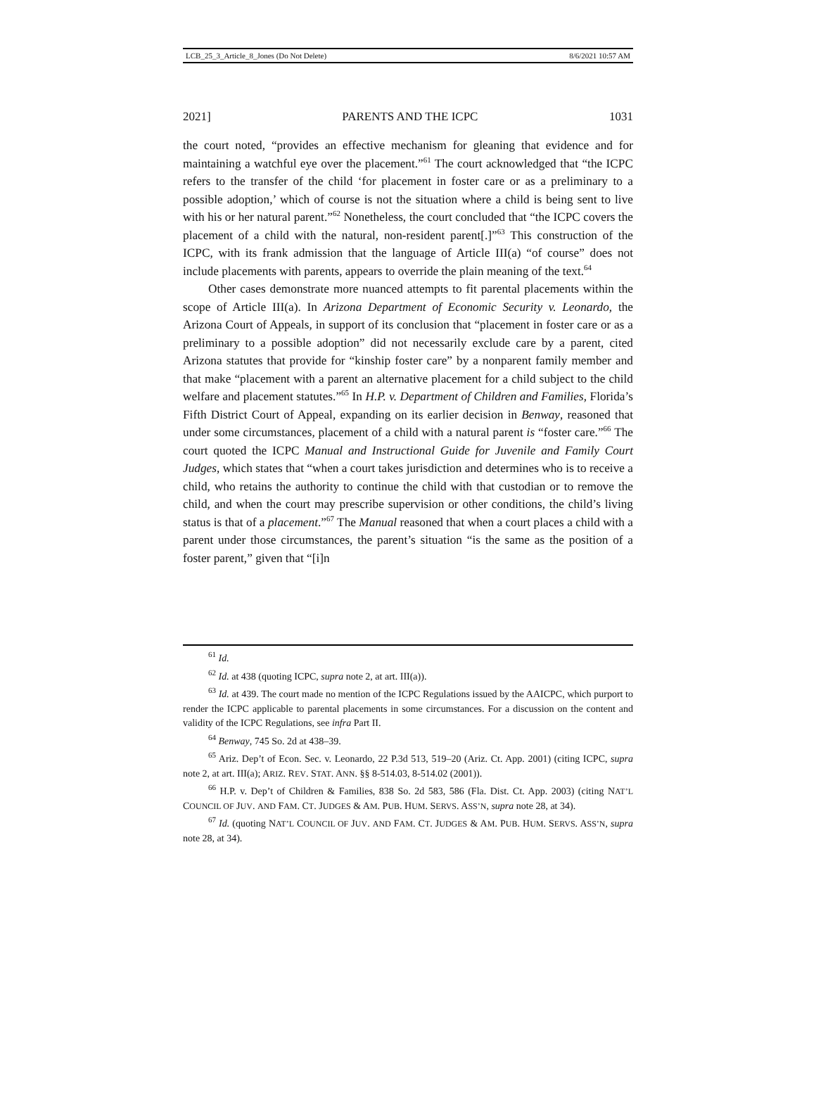LCB_25_3_Article_8_Jones (Do Not Delete) 8/6/2021 10:57 AM
2021] PARENTS AND THE ICPC 1031
the court noted, “provides an effective mechanism for gleaning that evidence and for maintaining a watchful eye over the placement.”<sup>61</sup> The court acknowledged that “the ICPC refers to the transfer of the child ‘for placement in foster care or as a preliminary to a possible adoption,’ which of course is not the situation where a child is being sent to live with his or her natural parent.”<sup>62</sup> Nonetheless, the court concluded that “the ICPC covers the placement of a child with the natural, non-resident parent[.]”<sup>63</sup> This construction of the ICPC, with its frank admission that the language of Article III(a) “of course” does not include placements with parents, appears to override the plain meaning of the text.<sup>64</sup>
Other cases demonstrate more nuanced attempts to fit parental placements within the scope of Article III(a). In Arizona Department of Economic Security v. Leonardo, the Arizona Court of Appeals, in support of its conclusion that “placement in foster care or as a preliminary to a possible adoption” did not necessarily exclude care by a parent, cited Arizona statutes that provide for “kinship foster care” by a nonparent family member and that make “placement with a parent an alternative placement for a child subject to the child welfare and placement statutes.”<sup>65</sup> In H.P. v. Department of Children and Families, Florida’s Fifth District Court of Appeal, expanding on its earlier decision in Benway, reasoned that under some circumstances, placement of a child with a natural parent is “foster care.”<sup>66</sup> The court quoted the ICPC Manual and Instructional Guide for Juvenile and Family Court Judges, which states that “when a court takes jurisdiction and determines who is to receive a child, who retains the authority to continue the child with that custodian or to remove the child, and when the court may prescribe supervision or other conditions, the child’s living status is that of a placement.”<sup>67</sup> The Manual reasoned that when a court places a child with a parent under those circumstances, the parent’s situation “is the same as the position of a foster parent,” given that “[i]n
<sup>61</sup> Id.
<sup>62</sup> Id. at 438 (quoting ICPC, supra note 2, at art. III(a)).
<sup>63</sup> Id. at 439. The court made no mention of the ICPC Regulations issued by the AAICPC, which purport to render the ICPC applicable to parental placements in some circumstances. For a discussion on the content and validity of the ICPC Regulations, see infra Part II.
<sup>64</sup> Benway, 745 So. 2d at 438–39.
<sup>65</sup> Ariz. Dep’t of Econ. Sec. v. Leonardo, 22 P.3d 513, 519–20 (Ariz. Ct. App. 2001) (citing ICPC, supra note 2, at art. III(a); ARIZ. REV. STAT. ANN. §§ 8-514.03, 8-514.02 (2001)).
<sup>66</sup> H.P. v. Dep’t of Children & Families, 838 So. 2d 583, 586 (Fla. Dist. Ct. App. 2003) (citing NAT’L COUNCIL OF JUV. AND FAM. CT. JUDGES & AM. PUB. HUM. SERVS. ASS’N, supra note 28, at 34).
<sup>67</sup> Id. (quoting NAT’L COUNCIL OF JUV. AND FAM. CT. JUDGES & AM. PUB. HUM. SERVS. ASS’N, supra note 28, at 34).